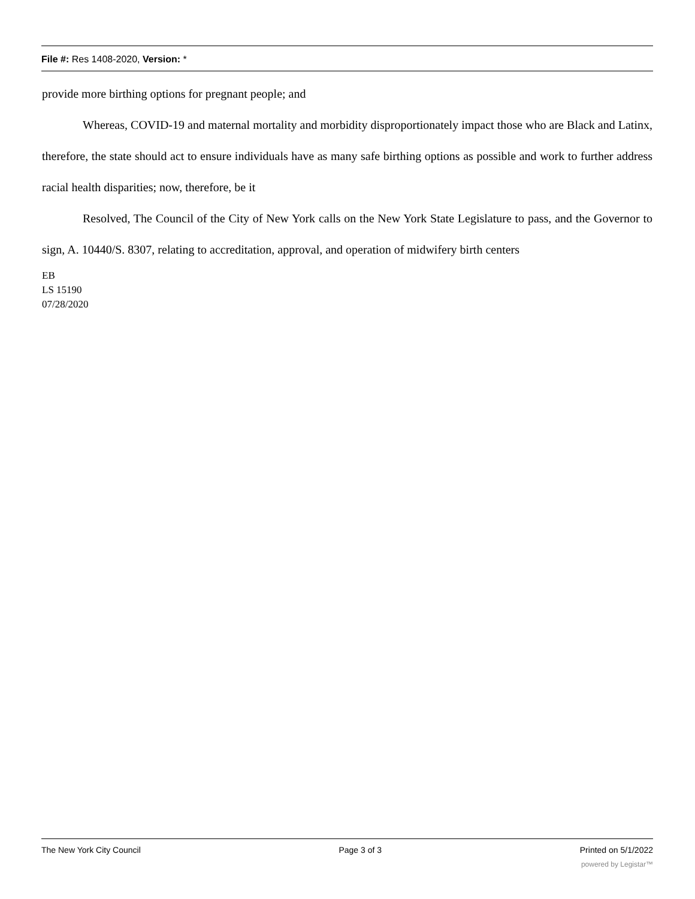File #: Res 1408-2020, Version: *
provide more birthing options for pregnant people; and
Whereas, COVID-19 and maternal mortality and morbidity disproportionately impact those who are Black and Latinx, therefore, the state should act to ensure individuals have as many safe birthing options as possible and work to further address racial health disparities; now, therefore, be it
Resolved, The Council of the City of New York calls on the New York State Legislature to pass, and the Governor to sign, A. 10440/S. 8307, relating to accreditation, approval, and operation of midwifery birth centers
EB
LS 15190
07/28/2020
The New York City Council Page 3 of 3 Printed on 5/1/2022
powered by Legistar™